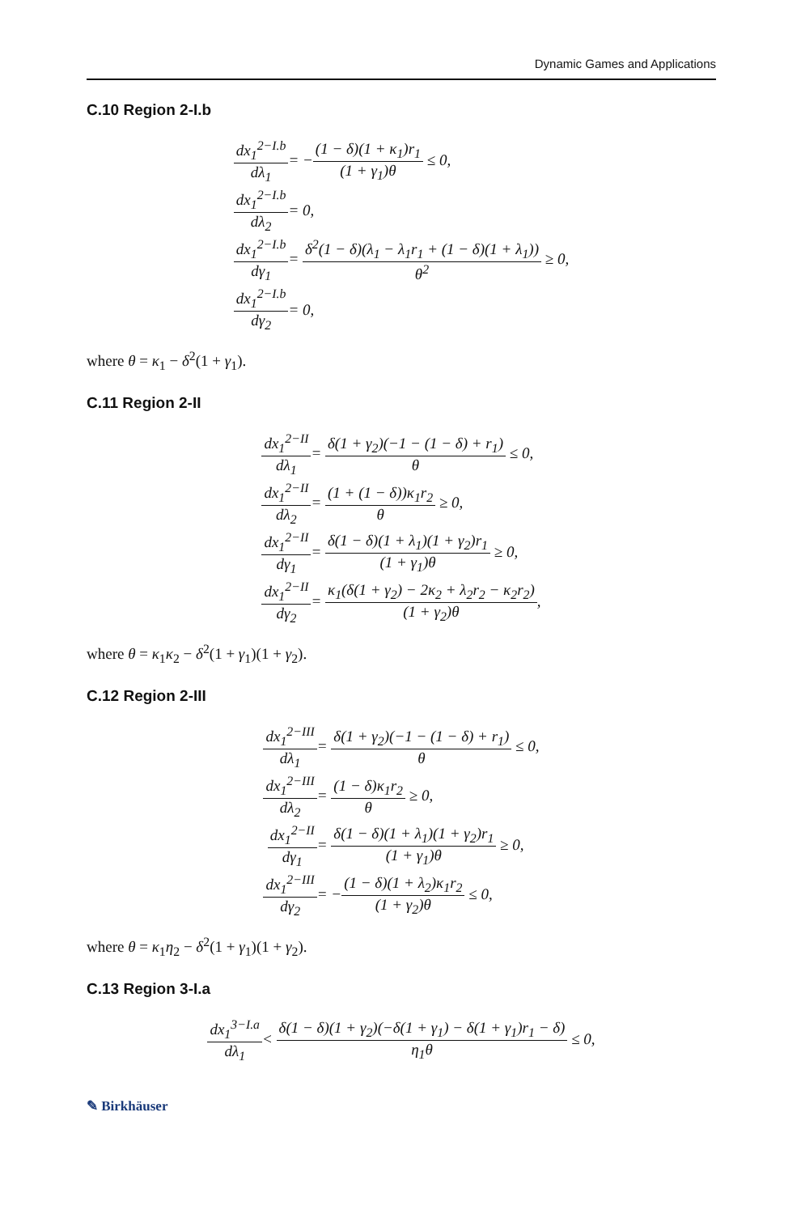Dynamic Games and Applications
C.10 Region 2-I.b
dx<sub>1</sub><sup>2−I.b</sup> dλ<sub>1</sub>
= −(1 − δ)(1 + κ<sub>1</sub>)r<sub>1</sub> (1 + γ<sub>1</sub>)θ ≤ 0,
dx<sub>1</sub><sup>2−I.b</sup> dλ<sub>2</sub> = 0,
dx<sub>1</sub><sup>2−I.b</sup> dγ<sub>1</sub>
= δ<sup>2</sup>(1 − δ)(λ<sub>1</sub> − λ<sub>1</sub>r<sub>1</sub> + (1 − δ)(1 + λ<sub>1</sub>)) θ<sup>2</sup> ≥ 0,
dx<sub>1</sub><sup>2−I.b</sup> dγ<sub>2</sub> = 0,
where θ = κ<sub>1</sub> − δ<sup>2</sup>(1 + γ<sub>1</sub>).
C.11 Region 2-II
dx<sub>1</sub><sup>2−II</sup> dλ<sub>1</sub>
= δ(1 + γ<sub>2</sub>)(−1 − (1 − δ) + r<sub>1</sub>) θ ≤ 0,
dx<sub>1</sub><sup>2−II</sup> dλ<sub>2</sub> = (1 + (1 − δ))κ<sub>1</sub>r<sub>2</sub> θ ≥ 0,
dx<sub>1</sub><sup>2−II</sup> dγ<sub>1</sub>
= δ(1 − δ)(1 + λ<sub>1</sub>)(1 + γ<sub>2</sub>)r<sub>1</sub> (1 + γ<sub>1</sub>)θ ≥ 0,
dx<sub>1</sub><sup>2−II</sup> dγ<sub>2</sub>
= κ<sub>1</sub>(δ(1 + γ<sub>2</sub>) − 2κ<sub>2</sub> + λ<sub>2</sub>r<sub>2</sub> − κ<sub>2</sub>r<sub>2</sub>) (1 + γ<sub>2</sub>)θ,
where θ = κ<sub>1</sub>κ<sub>2</sub> − δ<sup>2</sup>(1 + γ<sub>1</sub>)(1 + γ<sub>2</sub>).
C.12 Region 2-III
dx<sub>1</sub><sup>2−III</sup> dλ<sub>1</sub>
= δ(1 + γ<sub>2</sub>)(−1 − (1 − δ) + r<sub>1</sub>) θ ≤ 0,
dx<sub>1</sub><sup>2−III</sup> dλ<sub>2</sub> = (1 − δ)κ<sub>1</sub>r<sub>2</sub> θ ≥ 0,
dx<sub>1</sub><sup>2−II</sup> dγ<sub>1</sub>
= δ(1 − δ)(1 + λ<sub>1</sub>)(1 + γ<sub>2</sub>)r<sub>1</sub> (1 + γ<sub>1</sub>)θ ≥ 0,
dx<sub>1</sub><sup>2−III</sup> dγ<sub>2</sub>
= −(1 − δ)(1 + λ<sub>2</sub>)κ<sub>1</sub>r<sub>2</sub> (1 + γ<sub>2</sub>)θ ≤ 0,
where θ = κ<sub>1</sub>η<sub>2</sub> − δ<sup>2</sup>(1 + γ<sub>1</sub>)(1 + γ<sub>2</sub>).
C.13 Region 3-I.a
dx<sub>1</sub><sup>3−I.a</sup> dλ<sub>1</sub>
< δ(1 − δ)(1 + γ<sub>2</sub>)(−δ(1 + γ<sub>1</sub>) − δ(1 + γ<sub>1</sub>)r<sub>1</sub> − δ) η<sub>1</sub>θ ≤ 0,
✎ Birkhäuser